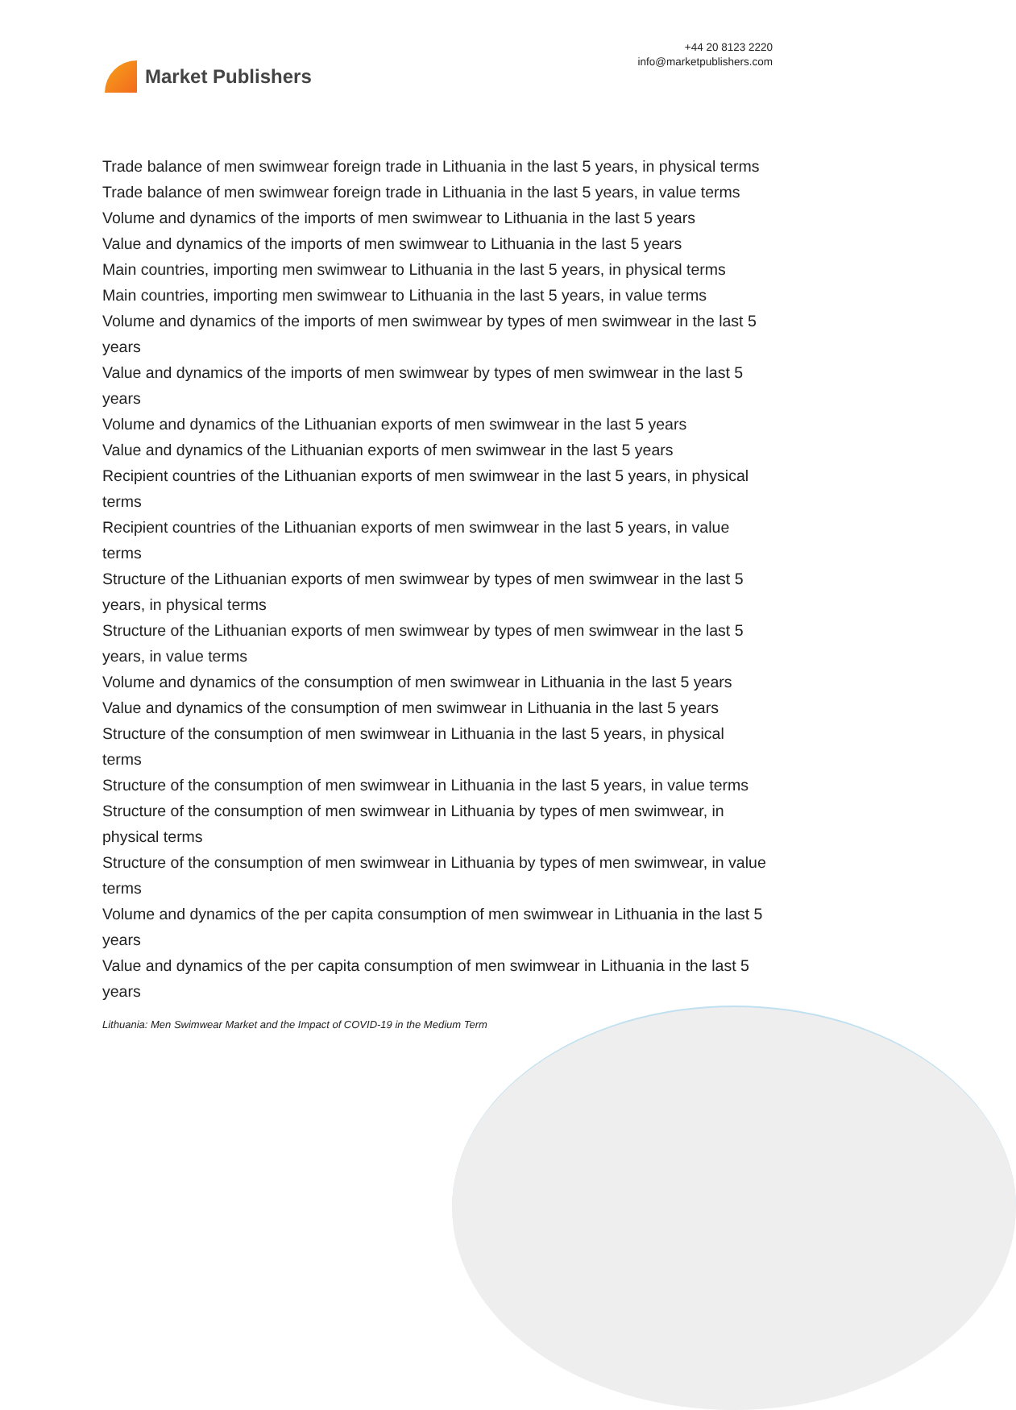Market Publishers
+44 20 8123 2220
info@marketpublishers.com
Trade balance of men swimwear foreign trade in Lithuania in the last 5 years, in physical terms
Trade balance of men swimwear foreign trade in Lithuania in the last 5 years, in value terms
Volume and dynamics of the imports of men swimwear to Lithuania in the last 5 years
Value and dynamics of the imports of men swimwear to Lithuania in the last 5 years
Main countries, importing men swimwear to Lithuania in the last 5 years, in physical terms
Main countries, importing men swimwear to Lithuania in the last 5 years, in value terms
Volume and dynamics of the imports of men swimwear by types of men swimwear in the last 5 years
Value and dynamics of the imports of men swimwear by types of men swimwear in the last 5 years
Volume and dynamics of the Lithuanian exports of men swimwear in the last 5 years
Value and dynamics of the Lithuanian exports of men swimwear in the last 5 years
Recipient countries of the Lithuanian exports of men swimwear in the last 5 years, in physical terms
Recipient countries of the Lithuanian exports of men swimwear in the last 5 years, in value terms
Structure of the Lithuanian exports of men swimwear by types of men swimwear in the last 5 years, in physical terms
Structure of the Lithuanian exports of men swimwear by types of men swimwear in the last 5 years, in value terms
Volume and dynamics of the consumption of men swimwear in Lithuania in the last 5 years
Value and dynamics of the consumption of men swimwear in Lithuania in the last 5 years
Structure of the consumption of men swimwear in Lithuania in the last 5 years, in physical terms
Structure of the consumption of men swimwear in Lithuania in the last 5 years, in value terms
Structure of the consumption of men swimwear in Lithuania by types of men swimwear, in physical terms
Structure of the consumption of men swimwear in Lithuania by types of men swimwear, in value terms
Volume and dynamics of the per capita consumption of men swimwear in Lithuania in the last 5 years
Value and dynamics of the per capita consumption of men swimwear in Lithuania in the last 5 years
Lithuania: Men Swimwear Market and the Impact of COVID-19 in the Medium Term